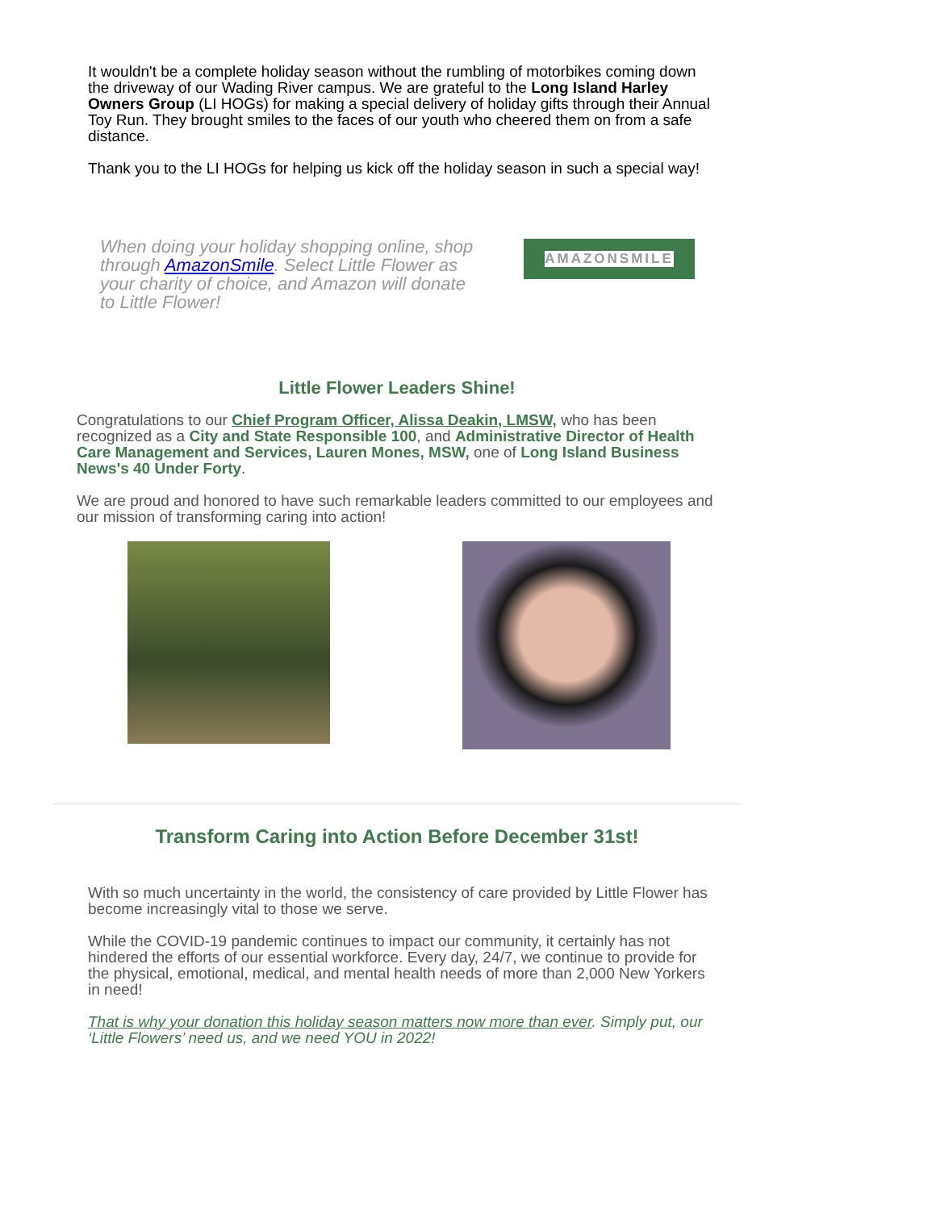It wouldn't be a complete holiday season without the rumbling of motorbikes coming down the driveway of our Wading River campus. We are grateful to the Long Island Harley Owners Group (LI HOGs) for making a special delivery of holiday gifts through their Annual Toy Run. They brought smiles to the faces of our youth who cheered them on from a safe distance.
Thank you to the LI HOGs for helping us kick off the holiday season in such a special way!
When doing your holiday shopping online, shop through AmazonSmile. Select Little Flower as your charity of choice, and Amazon will donate to Little Flower!
AMAZONSMILE
Little Flower Leaders Shine!
Congratulations to our Chief Program Officer, Alissa Deakin, LMSW, who has been recognized as a City and State Responsible 100, and Administrative Director of Health Care Management and Services, Lauren Mones, MSW, one of Long Island Business News's 40 Under Forty.
We are proud and honored to have such remarkable leaders committed to our employees and our mission of transforming caring into action!
Transform Caring into Action Before December 31st!
With so much uncertainty in the world, the consistency of care provided by Little Flower has become increasingly vital to those we serve.
While the COVID-19 pandemic continues to impact our community, it certainly has not hindered the efforts of our essential workforce. Every day, 24/7, we continue to provide for the physical, emotional, medical, and mental health needs of more than 2,000 New Yorkers in need!
That is why your donation this holiday season matters now more than ever. Simply put, our ‘Little Flowers’ need us, and we need YOU in 2022!